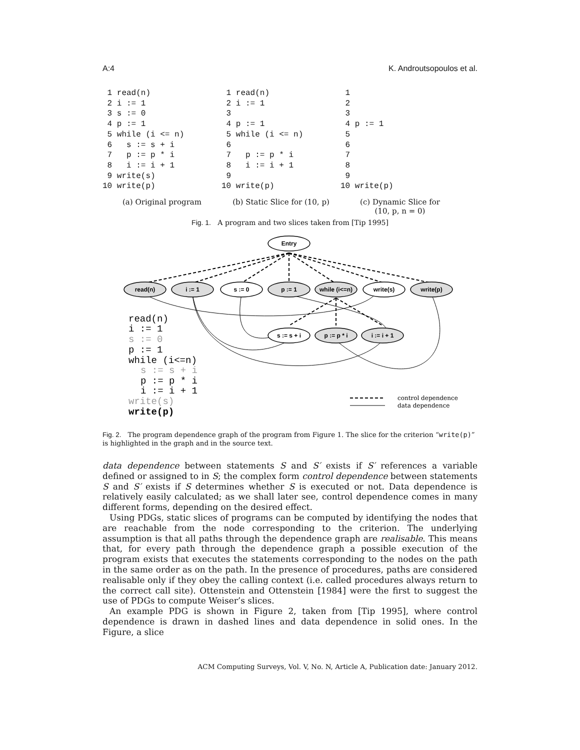A:4 K. Androutsopoulos et al.
 1 read(n)
 2 i := 1
 3 s := 0
 4 p := 1
 5 while (i <= n)
 6   s := s + i
 7   p := p * i
 8   i := i + 1
 9 write(s)
10 write(p)
 1 read(n)
 2 i := 1
 3
 4 p := 1
 5 while (i <= n)
 6
 7   p := p * i
 8   i := i + 1
 9
10 write(p)
 1
 2
 3
 4 p := 1
 5
 6
 7
 8
 9
10 write(p)
(a) Original program (b) Static Slice for (10, p)
(c) Dynamic Slice for
(10, p, n = 0)
Fig. 1. A program and two slices taken from [Tip 1995]
Entry
read(n)
i := 1
s := 0
p := 1
while (i<=n)
write(s)
write(p)
s := s + i
p := p * i
i := i + 1
read(n)
i := 1
s := 0
p := 1
while (i<=n)
s := s + i
p := p * i
i := i + 1
write(s)
write(p)
control dependence
data dependence
Fig. 2. The program dependence graph of the program from Figure 1. The slice for the criterion “write(p)” is highlighted in the graph and in the source text.
data dependence between statements S and S′ exists if S′ references a variable defined or assigned to in S; the complex form control dependence between statements S and S′ exists if S determines whether S is executed or not. Data dependence is relatively easily calculated; as we shall later see, control dependence comes in many different forms, depending on the desired effect.
Using PDGs, static slices of programs can be computed by identifying the nodes that are reachable from the node corresponding to the criterion. The underlying assumption is that all paths through the dependence graph are realisable. This means that, for every path through the dependence graph a possible execution of the program exists that executes the statements corresponding to the nodes on the path in the same order as on the path. In the presence of procedures, paths are considered realisable only if they obey the calling context (i.e. called procedures always return to the correct call site). Ottenstein and Ottenstein [1984] were the first to suggest the use of PDGs to compute Weiser’s slices.
An example PDG is shown in Figure 2, taken from [Tip 1995], where control dependence is drawn in dashed lines and data dependence in solid ones. In the Figure, a slice
ACM Computing Surveys, Vol. V, No. N, Article A, Publication date: January 2012.